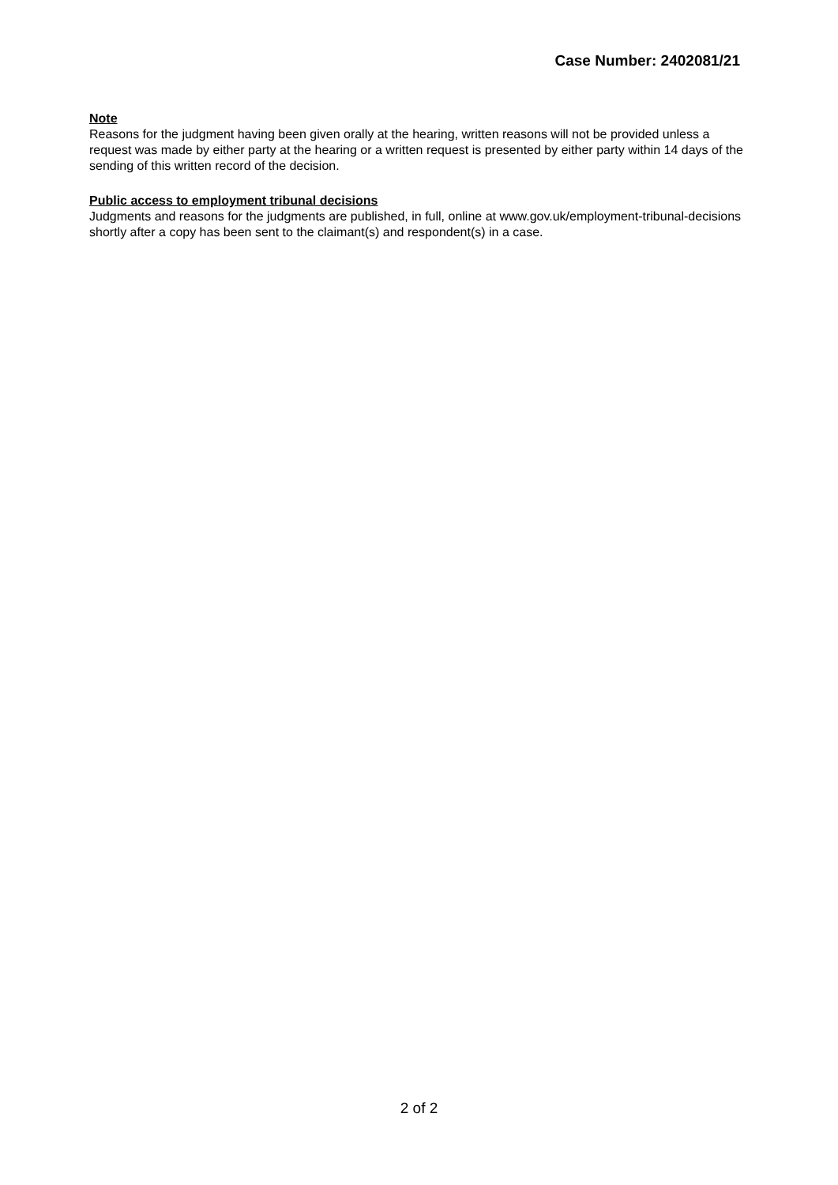Case Number: 2402081/21
Note
Reasons for the judgment having been given orally at the hearing, written reasons will not be provided unless a request was made by either party at the hearing or a written request is presented by either party within 14 days of the sending of this written record of the decision.
Public access to employment tribunal decisions
Judgments and reasons for the judgments are published, in full, online at www.gov.uk/employment-tribunal-decisions shortly after a copy has been sent to the claimant(s) and respondent(s) in a case.
2 of 2